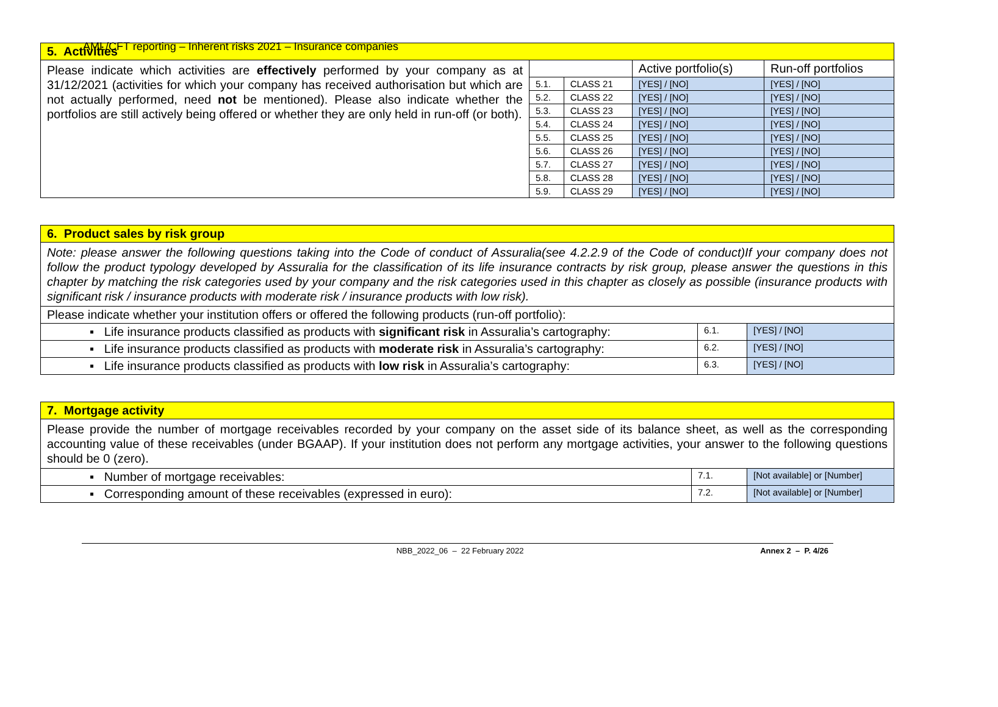AML/CFT reporting – Inherent risks 2021 – Insurance companies
| 5. Activities | | | | |
| Please indicate which activities are effectively performed by your company as at 31/12/2021 (activities for which your company has received authorisation but which are not actually performed, need not be mentioned). Please also indicate whether the portfolios are still actively being offered or whether they are only held in run-off (or both). | | | Active portfolio(s) | Run-off portfolios |
| | 5.1. | CLASS 21 | [YES] / [NO] | [YES] / [NO] |
| | 5.2. | CLASS 22 | [YES] / [NO] | [YES] / [NO] |
| | 5.3. | CLASS 23 | [YES] / [NO] | [YES] / [NO] |
| | 5.4. | CLASS 24 | [YES] / [NO] | [YES] / [NO] |
| | 5.5. | CLASS 25 | [YES] / [NO] | [YES] / [NO] |
| | 5.6. | CLASS 26 | [YES] / [NO] | [YES] / [NO] |
| | 5.7. | CLASS 27 | [YES] / [NO] | [YES] / [NO] |
| | 5.8. | CLASS 28 | [YES] / [NO] | [YES] / [NO] |
| | 5.9. | CLASS 29 | [YES] / [NO] | [YES] / [NO] |
| 6. Product sales by risk group | | |
| Note: please answer the following questions taking into the Code of conduct of Assuralia(see 4.2.2.9 of the Code of conduct)If your company does not follow the product typology developed by Assuralia for the classification of its life insurance contracts by risk group, please answer the questions in this chapter by matching the risk categories used by your company and the risk categories used in this chapter as closely as possible (insurance products with significant risk / insurance products with moderate risk / insurance products with low risk). | | |
| Please indicate whether your institution offers or offered the following products (run-off portfolio): | | |
| ▪ Life insurance products classified as products with significant risk in Assuralia’s cartography: | 6.1. | [YES] / [NO] |
| ▪ Life insurance products classified as products with moderate risk in Assuralia’s cartography: | 6.2. | [YES] / [NO] |
| ▪ Life insurance products classified as products with low risk in Assuralia’s cartography: | 6.3. | [YES] / [NO] |
| 7. Mortgage activity | | |
| Please provide the number of mortgage receivables recorded by your company on the asset side of its balance sheet, as well as the corresponding accounting value of these receivables (under BGAAP). If your institution does not perform any mortgage activities, your answer to the following questions should be 0 (zero). | | |
| ▪ Number of mortgage receivables: | 7.1. | [Not available] or [Number] |
| ▪ Corresponding amount of these receivables (expressed in euro): | 7.2. | [Not available] or [Number] |
NBB_2022_06 – 22 February 2022 Annex 2 – P. 4/26